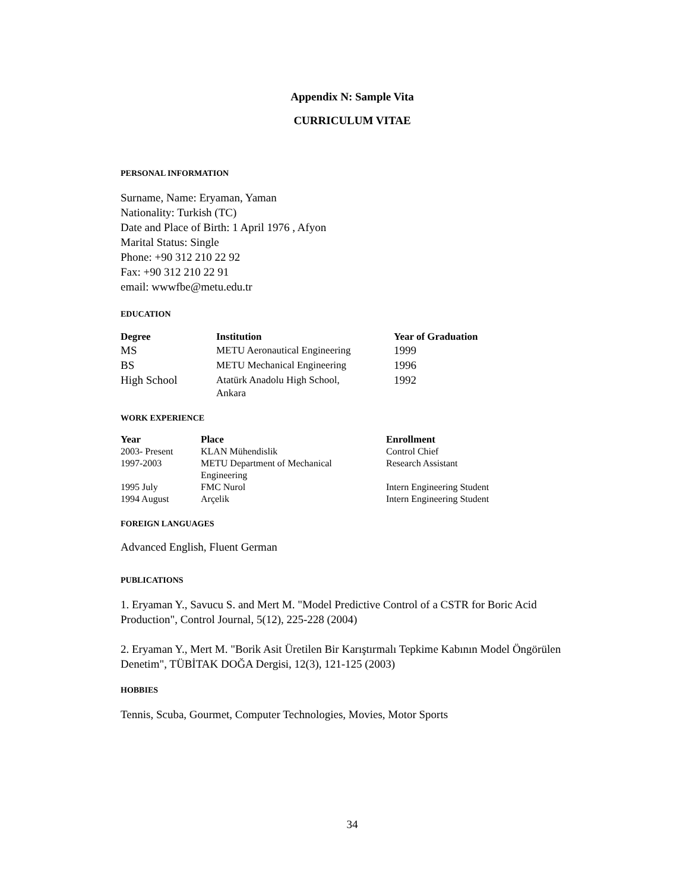Appendix N: Sample Vita
CURRICULUM VITAE
PERSONAL INFORMATION
Surname, Name: Eryaman, Yaman
Nationality: Turkish (TC)
Date and Place of Birth: 1 April 1976 , Afyon
Marital Status: Single
Phone: +90 312 210 22 92
Fax: +90 312 210 22 91
email: wwwfbe@metu.edu.tr
EDUCATION
| Degree | Institution | Year of Graduation |
| --- | --- | --- |
| MS | METU Aeronautical Engineering | 1999 |
| BS | METU Mechanical Engineering | 1996 |
| High School | Atatürk Anadolu High School, Ankara | 1992 |
WORK EXPERIENCE
| Year | Place | Enrollment |
| --- | --- | --- |
| 2003- Present | KLAN Mühendislik | Control Chief |
| 1997-2003 | METU Department of Mechanical Engineering | Research Assistant |
| 1995 July | FMC Nurol | Intern Engineering Student |
| 1994 August | Arçelik | Intern Engineering Student |
FOREIGN LANGUAGES
Advanced English, Fluent German
PUBLICATIONS
1. Eryaman Y., Savucu S. and Mert M. "Model Predictive Control of a CSTR for Boric Acid Production", Control Journal, 5(12), 225-228 (2004)
2. Eryaman Y., Mert M. "Borik Asit Üretilen Bir Karıştırmalı Tepkime Kabının Model Öngörülen Denetim", TÜBİTAK DOĞA Dergisi, 12(3), 121-125 (2003)
HOBBIES
Tennis, Scuba, Gourmet, Computer Technologies, Movies, Motor Sports
34